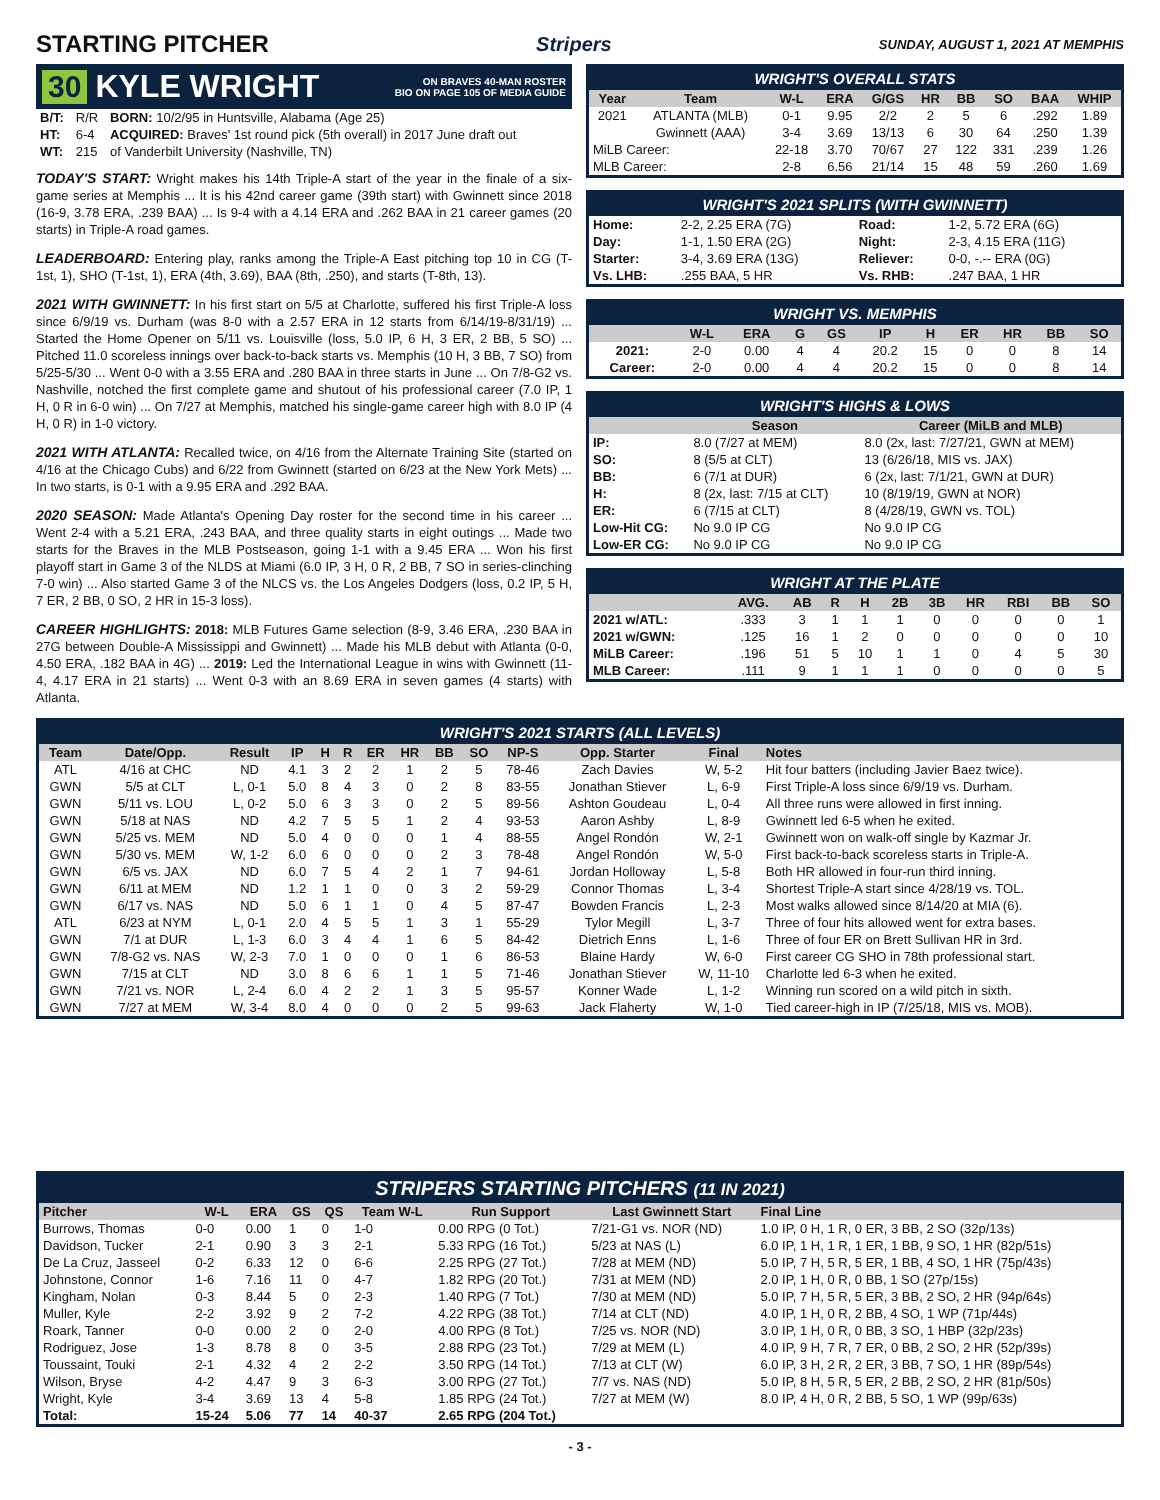STARTING PITCHER
Stripers SUNDAY, AUGUST 1, 2021 AT MEMPHIS
30 KYLE WRIGHT ON BRAVES 40-MAN ROSTER
BIO ON PAGE 105 OF MEDIA GUIDE
| B/T: | R/R | BORN: 10/2/95 in Huntsville, Alabama (Age 25) |
| HT: | 6-4 | ACQUIRED: Braves' 1st round pick (5th overall) in 2017 June draft out |
| WT: | 215 | of Vanderbilt University (Nashville, TN) |
TODAY'S START: Wright makes his 14th Triple-A start of the year in the finale of a six-game series at Memphis ... It is his 42nd career game (39th start) with Gwinnett since 2018 (16-9, 3.78 ERA, .239 BAA) ... Is 9-4 with a 4.14 ERA and .262 BAA in 21 career games (20 starts) in Triple-A road games.
LEADERBOARD: Entering play, ranks among the Triple-A East pitching top 10 in CG (T-1st, 1), SHO (T-1st, 1), ERA (4th, 3.69), BAA (8th, .250), and starts (T-8th, 13).
2021 WITH GWINNETT: In his first start on 5/5 at Charlotte, suffered his first Triple-A loss since 6/9/19 vs. Durham (was 8-0 with a 2.57 ERA in 12 starts from 6/14/19-8/31/19) ... Started the Home Opener on 5/11 vs. Louisville (loss, 5.0 IP, 6 H, 3 ER, 2 BB, 5 SO) ... Pitched 11.0 scoreless innings over back-to-back starts vs. Memphis (10 H, 3 BB, 7 SO) from 5/25-5/30 ... Went 0-0 with a 3.55 ERA and .280 BAA in three starts in June ... On 7/8-G2 vs. Nashville, notched the first complete game and shutout of his professional career (7.0 IP, 1 H, 0 R in 6-0 win) ... On 7/27 at Memphis, matched his single-game career high with 8.0 IP (4 H, 0 R) in 1-0 victory.
2021 WITH ATLANTA: Recalled twice, on 4/16 from the Alternate Training Site (started on 4/16 at the Chicago Cubs) and 6/22 from Gwinnett (started on 6/23 at the New York Mets) ... In two starts, is 0-1 with a 9.95 ERA and .292 BAA.
2020 SEASON: Made Atlanta's Opening Day roster for the second time in his career ... Went 2-4 with a 5.21 ERA, .243 BAA, and three quality starts in eight outings ... Made two starts for the Braves in the MLB Postseason, going 1-1 with a 9.45 ERA ... Won his first playoff start in Game 3 of the NLDS at Miami (6.0 IP, 3 H, 0 R, 2 BB, 7 SO in series-clinching 7-0 win) ... Also started Game 3 of the NLCS vs. the Los Angeles Dodgers (loss, 0.2 IP, 5 H, 7 ER, 2 BB, 0 SO, 2 HR in 15-3 loss).
CAREER HIGHLIGHTS: 2018: MLB Futures Game selection (8-9, 3.46 ERA, .230 BAA in 27G between Double-A Mississippi and Gwinnett) ... Made his MLB debut with Atlanta (0-0, 4.50 ERA, .182 BAA in 4G) ... 2019: Led the International League in wins with Gwinnett (11-4, 4.17 ERA in 21 starts) ... Went 0-3 with an 8.69 ERA in seven games (4 starts) with Atlanta.
WRIGHT'S OVERALL STATS
| Year | Team | W-L | ERA | G/GS | HR | BB | SO | BAA | WHIP |
| --- | --- | --- | --- | --- | --- | --- | --- | --- | --- |
| 2021 | ATLANTA (MLB) | 0-1 | 9.95 | 2/2 | 2 | 5 | 6 | .292 | 1.89 |
| | Gwinnett (AAA) | 3-4 | 3.69 | 13/13 | 6 | 30 | 64 | .250 | 1.39 |
| MiLB Career: | | 22-18 | 3.70 | 70/67 | 27 | 122 | 331 | .239 | 1.26 |
| MLB Career: | | 2-8 | 6.56 | 21/14 | 15 | 48 | 59 | .260 | 1.69 |
WRIGHT'S 2021 SPLITS (WITH GWINNETT)
| Home: | 2-2, 2.25 ERA (7G) | Road: | 1-2, 5.72 ERA (6G) |
| Day: | 1-1, 1.50 ERA (2G) | Night: | 2-3, 4.15 ERA (11G) |
| Starter: | 3-4, 3.69 ERA (13G) | Reliever: | 0-0, -.-- ERA (0G) |
| Vs. LHB: | .255 BAA, 5 HR | Vs. RHB: | .247 BAA, 1 HR |
WRIGHT VS. MEMPHIS
| | W-L | ERA | G | GS | IP | H | ER | HR | BB | SO |
| --- | --- | --- | --- | --- | --- | --- | --- | --- | --- | --- |
| 2021: | 2-0 | 0.00 | 4 | 4 | 20.2 | 15 | 0 | 0 | 8 | 14 |
| Career: | 2-0 | 0.00 | 4 | 4 | 20.2 | 15 | 0 | 0 | 8 | 14 |
WRIGHT'S HIGHS & LOWS
| | Season | Career (MiLB and MLB) |
| --- | --- | --- |
| IP: | 8.0 (7/27 at MEM) | 8.0 (2x, last: 7/27/21, GWN at MEM) |
| SO: | 8 (5/5 at CLT) | 13 (6/26/18, MIS vs. JAX) |
| BB: | 6 (7/1 at DUR) | 6 (2x, last: 7/1/21, GWN at DUR) |
| H: | 8 (2x, last: 7/15 at CLT) | 10 (8/19/19, GWN at NOR) |
| ER: | 6 (7/15 at CLT) | 8 (4/28/19, GWN vs. TOL) |
| Low-Hit CG: | No 9.0 IP CG | No 9.0 IP CG |
| Low-ER CG: | No 9.0 IP CG | No 9.0 IP CG |
WRIGHT AT THE PLATE
| | AVG. | AB | R | H | 2B | 3B | HR | RBI | BB | SO |
| --- | --- | --- | --- | --- | --- | --- | --- | --- | --- | --- |
| 2021 w/ATL: | .333 | 3 | 1 | 1 | 1 | 0 | 0 | 0 | 0 | 1 |
| 2021 w/GWN: | .125 | 16 | 1 | 2 | 0 | 0 | 0 | 0 | 0 | 10 |
| MiLB Career: | .196 | 51 | 5 | 10 | 1 | 1 | 0 | 4 | 5 | 30 |
| MLB Career: | .111 | 9 | 1 | 1 | 1 | 0 | 0 | 0 | 0 | 5 |
WRIGHT'S 2021 STARTS (ALL LEVELS)
| Team | Date/Opp. | Result | IP | H | R | ER | HR | BB | SO | NP-S | Opp. Starter | Final | Notes |
| --- | --- | --- | --- | --- | --- | --- | --- | --- | --- | --- | --- | --- | --- |
| ATL | 4/16 at CHC | ND | 4.1 | 3 | 2 | 2 | 1 | 2 | 5 | 78-46 | Zach Davies | W, 5-2 | Hit four batters (including Javier Baez twice). |
| GWN | 5/5 at CLT | L, 0-1 | 5.0 | 8 | 4 | 3 | 0 | 2 | 8 | 83-55 | Jonathan Stiever | L, 6-9 | First Triple-A loss since 6/9/19 vs. Durham. |
| GWN | 5/11 vs. LOU | L, 0-2 | 5.0 | 6 | 3 | 3 | 0 | 2 | 5 | 89-56 | Ashton Goudeau | L, 0-4 | All three runs were allowed in first inning. |
| GWN | 5/18 at NAS | ND | 4.2 | 7 | 5 | 5 | 1 | 2 | 4 | 93-53 | Aaron Ashby | L, 8-9 | Gwinnett led 6-5 when he exited. |
| GWN | 5/25 vs. MEM | ND | 5.0 | 4 | 0 | 0 | 0 | 1 | 4 | 88-55 | Angel Rondón | W, 2-1 | Gwinnett won on walk-off single by Kazmar Jr. |
| GWN | 5/30 vs. MEM | W, 1-2 | 6.0 | 6 | 0 | 0 | 0 | 2 | 3 | 78-48 | Angel Rondón | W, 5-0 | First back-to-back scoreless starts in Triple-A. |
| GWN | 6/5 vs. JAX | ND | 6.0 | 7 | 5 | 4 | 2 | 1 | 7 | 94-61 | Jordan Holloway | L, 5-8 | Both HR allowed in four-run third inning. |
| GWN | 6/11 at MEM | ND | 1.2 | 1 | 1 | 0 | 0 | 3 | 2 | 59-29 | Connor Thomas | L, 3-4 | Shortest Triple-A start since 4/28/19 vs. TOL. |
| GWN | 6/17 vs. NAS | ND | 5.0 | 6 | 1 | 1 | 0 | 4 | 5 | 87-47 | Bowden Francis | L, 2-3 | Most walks allowed since 8/14/20 at MIA (6). |
| ATL | 6/23 at NYM | L, 0-1 | 2.0 | 4 | 5 | 5 | 1 | 3 | 1 | 55-29 | Tylor Megill | L, 3-7 | Three of four hits allowed went for extra bases. |
| GWN | 7/1 at DUR | L, 1-3 | 6.0 | 3 | 4 | 4 | 1 | 6 | 5 | 84-42 | Dietrich Enns | L, 1-6 | Three of four ER on Brett Sullivan HR in 3rd. |
| GWN | 7/8-G2 vs. NAS | W, 2-3 | 7.0 | 1 | 0 | 0 | 0 | 1 | 6 | 86-53 | Blaine Hardy | W, 6-0 | First career CG SHO in 78th professional start. |
| GWN | 7/15 at CLT | ND | 3.0 | 8 | 6 | 6 | 1 | 1 | 5 | 71-46 | Jonathan Stiever | W, 11-10 | Charlotte led 6-3 when he exited. |
| GWN | 7/21 vs. NOR | L, 2-4 | 6.0 | 4 | 2 | 2 | 1 | 3 | 5 | 95-57 | Konner Wade | L, 1-2 | Winning run scored on a wild pitch in sixth. |
| GWN | 7/27 at MEM | W, 3-4 | 8.0 | 4 | 0 | 0 | 0 | 2 | 5 | 99-63 | Jack Flaherty | W, 1-0 | Tied career-high in IP (7/25/18, MIS vs. MOB). |
STRIPERS STARTING PITCHERS (11 IN 2021)
| Pitcher | W-L | ERA | GS | QS | Team W-L | Run Support | Last Gwinnett Start | Final Line |
| --- | --- | --- | --- | --- | --- | --- | --- | --- |
| Burrows, Thomas | 0-0 | 0.00 | 1 | 0 | 1-0 | 0.00 RPG (0 Tot.) | 7/21-G1 vs. NOR (ND) | 1.0 IP, 0 H, 1 R, 0 ER, 3 BB, 2 SO (32p/13s) |
| Davidson, Tucker | 2-1 | 0.90 | 3 | 3 | 2-1 | 5.33 RPG (16 Tot.) | 5/23 at NAS (L) | 6.0 IP, 1 H, 1 R, 1 ER, 1 BB, 9 SO, 1 HR (82p/51s) |
| De La Cruz, Jasseel | 0-2 | 6.33 | 12 | 0 | 6-6 | 2.25 RPG (27 Tot.) | 7/28 at MEM (ND) | 5.0 IP, 7 H, 5 R, 5 ER, 1 BB, 4 SO, 1 HR (75p/43s) |
| Johnstone, Connor | 1-6 | 7.16 | 11 | 0 | 4-7 | 1.82 RPG (20 Tot.) | 7/31 at MEM (ND) | 2.0 IP, 1 H, 0 R, 0 BB, 1 SO (27p/15s) |
| Kingham, Nolan | 0-3 | 8.44 | 5 | 0 | 2-3 | 1.40 RPG (7 Tot.) | 7/30 at MEM (ND) | 5.0 IP, 7 H, 5 R, 5 ER, 3 BB, 2 SO, 2 HR (94p/64s) |
| Muller, Kyle | 2-2 | 3.92 | 9 | 2 | 7-2 | 4.22 RPG (38 Tot.) | 7/14 at CLT (ND) | 4.0 IP, 1 H, 0 R, 2 BB, 4 SO, 1 WP (71p/44s) |
| Roark, Tanner | 0-0 | 0.00 | 2 | 0 | 2-0 | 4.00 RPG (8 Tot.) | 7/25 vs. NOR (ND) | 3.0 IP, 1 H, 0 R, 0 BB, 3 SO, 1 HBP (32p/23s) |
| Rodriguez, Jose | 1-3 | 8.78 | 8 | 0 | 3-5 | 2.88 RPG (23 Tot.) | 7/29 at MEM (L) | 4.0 IP, 9 H, 7 R, 7 ER, 0 BB, 2 SO, 2 HR (52p/39s) |
| Toussaint, Touki | 2-1 | 4.32 | 4 | 2 | 2-2 | 3.50 RPG (14 Tot.) | 7/13 at CLT (W) | 6.0 IP, 3 H, 2 R, 2 ER, 3 BB, 7 SO, 1 HR (89p/54s) |
| Wilson, Bryse | 4-2 | 4.47 | 9 | 3 | 6-3 | 3.00 RPG (27 Tot.) | 7/7 vs. NAS (ND) | 5.0 IP, 8 H, 5 R, 5 ER, 2 BB, 2 SO, 2 HR (81p/50s) |
| Wright, Kyle | 3-4 | 3.69 | 13 | 4 | 5-8 | 1.85 RPG (24 Tot.) | 7/27 at MEM (W) | 8.0 IP, 4 H, 0 R, 2 BB, 5 SO, 1 WP (99p/63s) |
| Total: | 15-24 | 5.06 | 77 | 14 | 40-37 | 2.65 RPG (204 Tot.) | | |
- 3 -